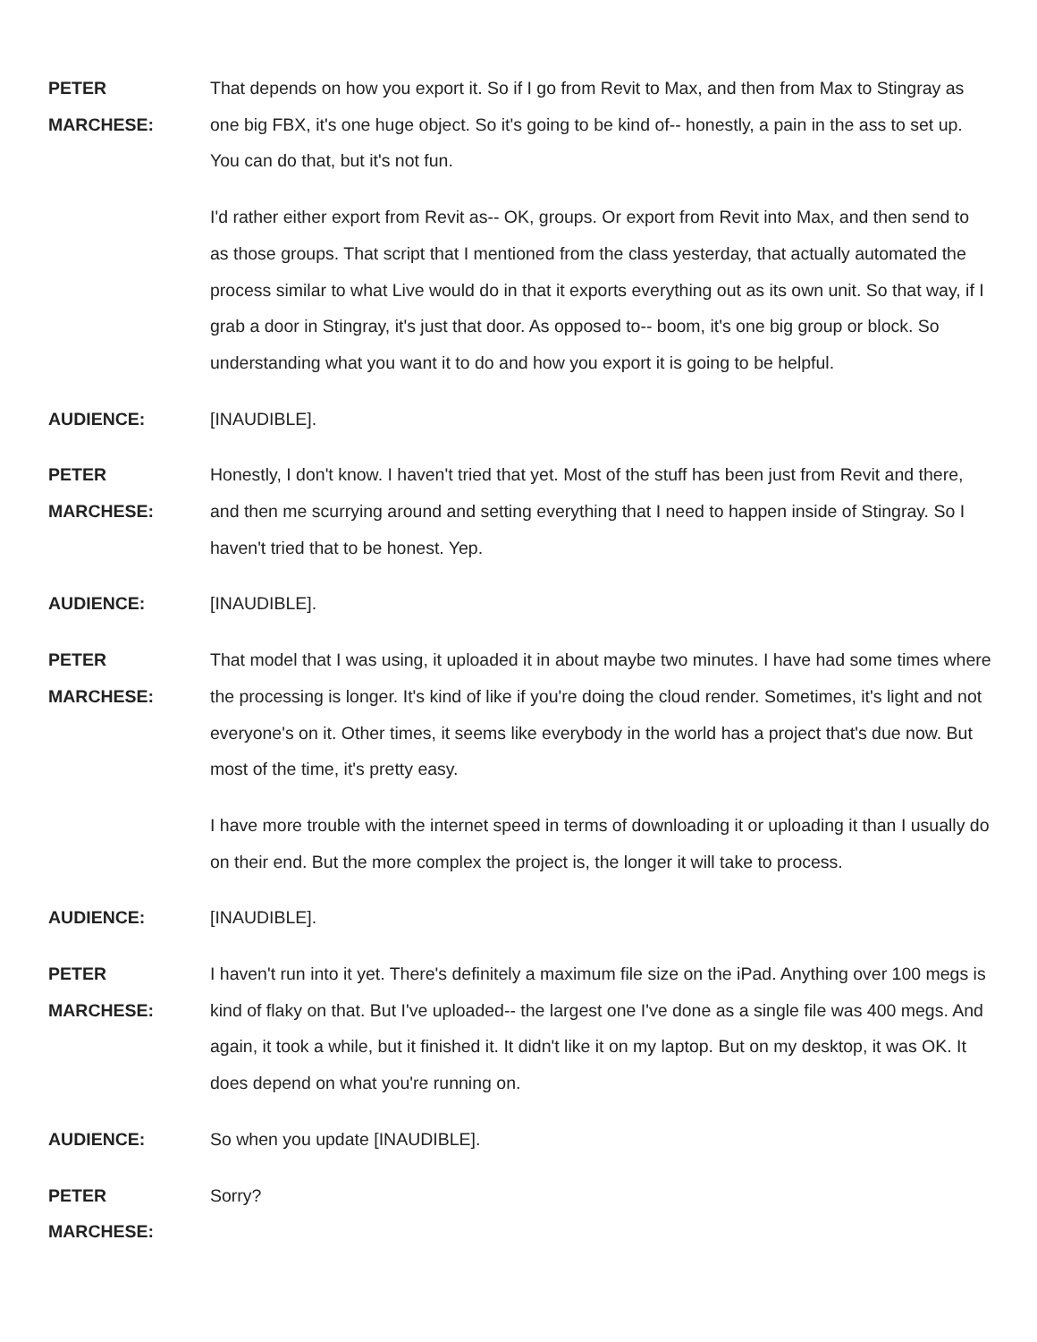PETER
MARCHESE:
That depends on how you export it. So if I go from Revit to Max, and then from Max to Stingray as one big FBX, it's one huge object. So it's going to be kind of-- honestly, a pain in the ass to set up. You can do that, but it's not fun.
I'd rather either export from Revit as-- OK, groups. Or export from Revit into Max, and then send to as those groups. That script that I mentioned from the class yesterday, that actually automated the process similar to what Live would do in that it exports everything out as its own unit. So that way, if I grab a door in Stingray, it's just that door. As opposed to-- boom, it's one big group or block. So understanding what you want it to do and how you export it is going to be helpful.
AUDIENCE: [INAUDIBLE].
PETER
MARCHESE:
Honestly, I don't know. I haven't tried that yet. Most of the stuff has been just from Revit and there, and then me scurrying around and setting everything that I need to happen inside of Stingray. So I haven't tried that to be honest. Yep.
AUDIENCE: [INAUDIBLE].
PETER
MARCHESE:
That model that I was using, it uploaded it in about maybe two minutes. I have had some times where the processing is longer. It's kind of like if you're doing the cloud render. Sometimes, it's light and not everyone's on it. Other times, it seems like everybody in the world has a project that's due now. But most of the time, it's pretty easy.
I have more trouble with the internet speed in terms of downloading it or uploading it than I usually do on their end. But the more complex the project is, the longer it will take to process.
AUDIENCE: [INAUDIBLE].
PETER
MARCHESE:
I haven't run into it yet. There's definitely a maximum file size on the iPad. Anything over 100 megs is kind of flaky on that. But I've uploaded-- the largest one I've done as a single file was 400 megs. And again, it took a while, but it finished it. It didn't like it on my laptop. But on my desktop, it was OK. It does depend on what you're running on.
AUDIENCE: So when you update [INAUDIBLE].
PETER
MARCHESE:
Sorry?